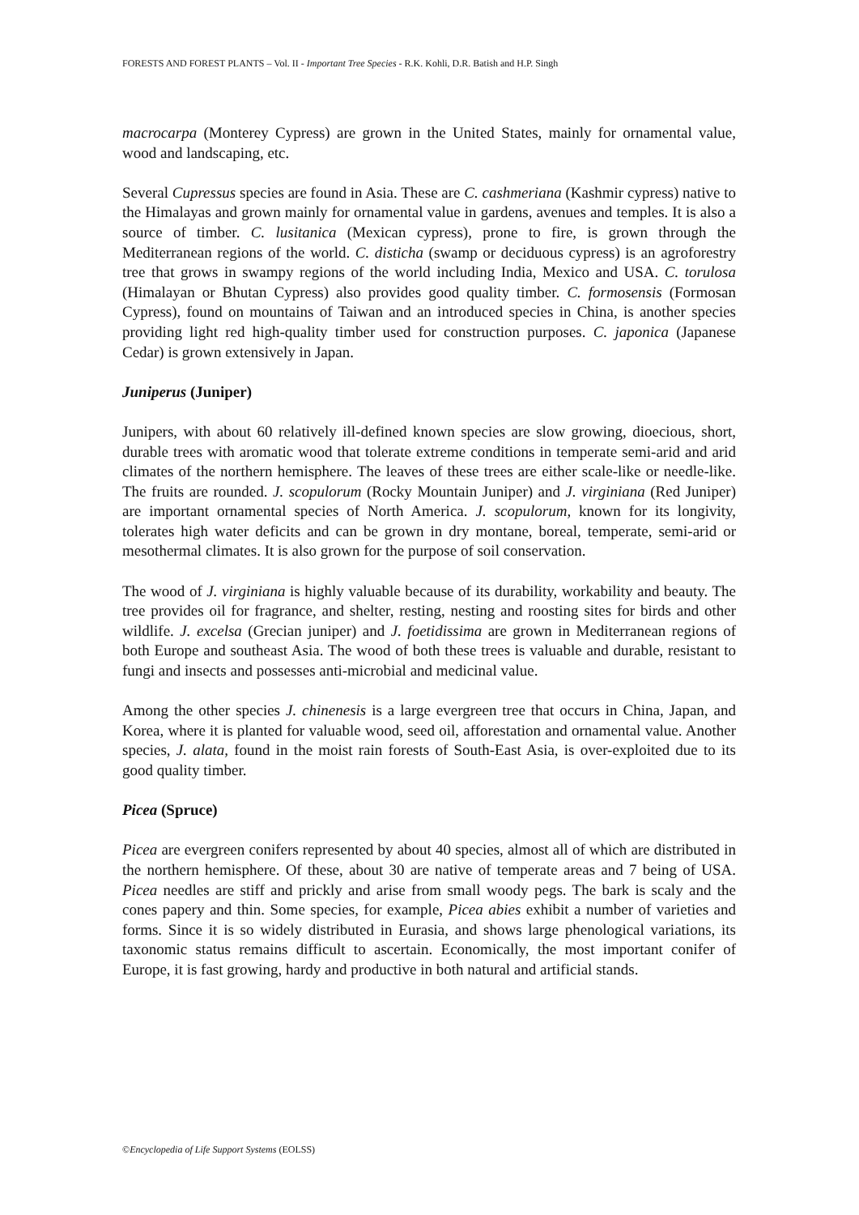FORESTS AND FOREST PLANTS – Vol. II - Important Tree Species - R.K. Kohli, D.R. Batish and H.P. Singh
macrocarpa (Monterey Cypress) are grown in the United States, mainly for ornamental value, wood and landscaping, etc.
Several Cupressus species are found in Asia. These are C. cashmeriana (Kashmir cypress) native to the Himalayas and grown mainly for ornamental value in gardens, avenues and temples. It is also a source of timber. C. lusitanica (Mexican cypress), prone to fire, is grown through the Mediterranean regions of the world. C. disticha (swamp or deciduous cypress) is an agroforestry tree that grows in swampy regions of the world including India, Mexico and USA. C. torulosa (Himalayan or Bhutan Cypress) also provides good quality timber. C. formosensis (Formosan Cypress), found on mountains of Taiwan and an introduced species in China, is another species providing light red high-quality timber used for construction purposes. C. japonica (Japanese Cedar) is grown extensively in Japan.
Juniperus (Juniper)
Junipers, with about 60 relatively ill-defined known species are slow growing, dioecious, short, durable trees with aromatic wood that tolerate extreme conditions in temperate semi-arid and arid climates of the northern hemisphere. The leaves of these trees are either scale-like or needle-like. The fruits are rounded. J. scopulorum (Rocky Mountain Juniper) and J. virginiana (Red Juniper) are important ornamental species of North America. J. scopulorum, known for its longivity, tolerates high water deficits and can be grown in dry montane, boreal, temperate, semi-arid or mesothermal climates. It is also grown for the purpose of soil conservation.
The wood of J. virginiana is highly valuable because of its durability, workability and beauty. The tree provides oil for fragrance, and shelter, resting, nesting and roosting sites for birds and other wildlife. J. excelsa (Grecian juniper) and J. foetidissima are grown in Mediterranean regions of both Europe and southeast Asia. The wood of both these trees is valuable and durable, resistant to fungi and insects and possesses anti-microbial and medicinal value.
Among the other species J. chinenesis is a large evergreen tree that occurs in China, Japan, and Korea, where it is planted for valuable wood, seed oil, afforestation and ornamental value. Another species, J. alata, found in the moist rain forests of South-East Asia, is over-exploited due to its good quality timber.
Picea (Spruce)
Picea are evergreen conifers represented by about 40 species, almost all of which are distributed in the northern hemisphere. Of these, about 30 are native of temperate areas and 7 being of USA. Picea needles are stiff and prickly and arise from small woody pegs. The bark is scaly and the cones papery and thin. Some species, for example, Picea abies exhibit a number of varieties and forms. Since it is so widely distributed in Eurasia, and shows large phenological variations, its taxonomic status remains difficult to ascertain. Economically, the most important conifer of Europe, it is fast growing, hardy and productive in both natural and artificial stands.
©Encyclopedia of Life Support Systems (EOLSS)